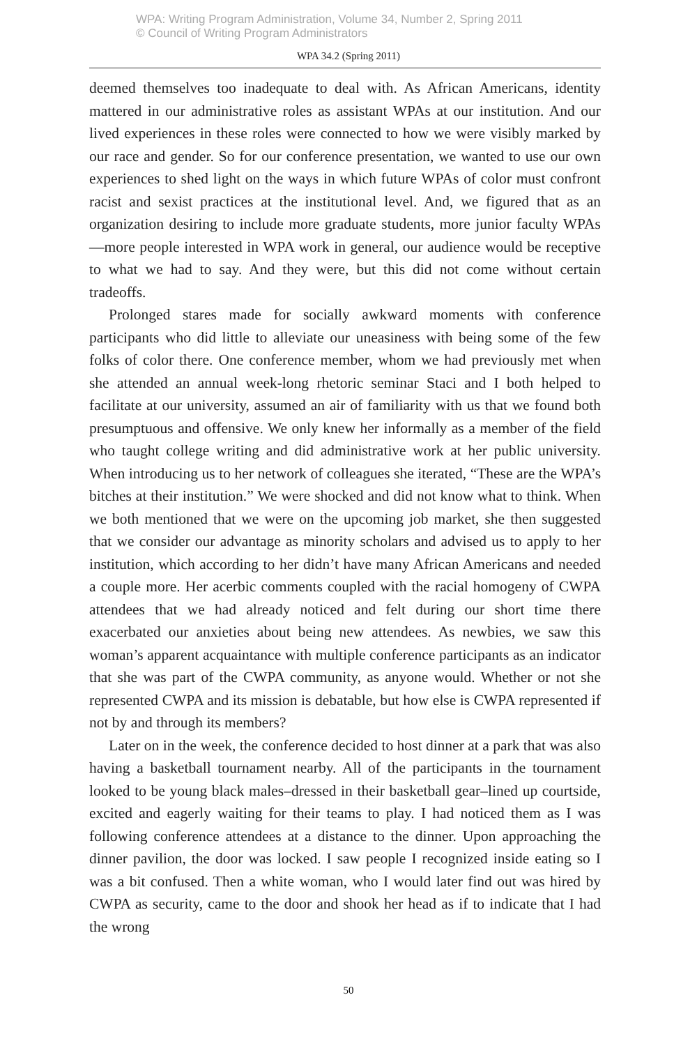WPA: Writing Program Administration, Volume 34, Number 2, Spring 2011
© Council of Writing Program Administrators
WPA 34.2 (Spring 2011)
deemed themselves too inadequate to deal with. As African Americans, identity mattered in our administrative roles as assistant WPAs at our institution. And our lived experiences in these roles were connected to how we were visibly marked by our race and gender. So for our conference presentation, we wanted to use our own experiences to shed light on the ways in which future WPAs of color must confront racist and sexist practices at the institutional level. And, we figured that as an organization desiring to include more graduate students, more junior faculty WPAs—more people interested in WPA work in general, our audience would be receptive to what we had to say. And they were, but this did not come without certain tradeoffs.
Prolonged stares made for socially awkward moments with conference participants who did little to alleviate our uneasiness with being some of the few folks of color there. One conference member, whom we had previously met when she attended an annual week-long rhetoric seminar Staci and I both helped to facilitate at our university, assumed an air of familiarity with us that we found both presumptuous and offensive. We only knew her informally as a member of the field who taught college writing and did administrative work at her public university. When introducing us to her network of colleagues she iterated, “These are the WPA’s bitches at their institution.” We were shocked and did not know what to think. When we both mentioned that we were on the upcoming job market, she then suggested that we consider our advantage as minority scholars and advised us to apply to her institution, which according to her didn’t have many African Americans and needed a couple more. Her acerbic comments coupled with the racial homogeny of CWPA attendees that we had already noticed and felt during our short time there exacerbated our anxieties about being new attendees. As newbies, we saw this woman’s apparent acquaintance with multiple conference participants as an indicator that she was part of the CWPA community, as anyone would. Whether or not she represented CWPA and its mission is debatable, but how else is CWPA represented if not by and through its members?
Later on in the week, the conference decided to host dinner at a park that was also having a basketball tournament nearby. All of the participants in the tournament looked to be young black males–dressed in their basketball gear–lined up courtside, excited and eagerly waiting for their teams to play. I had noticed them as I was following conference attendees at a distance to the dinner. Upon approaching the dinner pavilion, the door was locked. I saw people I recognized inside eating so I was a bit confused. Then a white woman, who I would later find out was hired by CWPA as security, came to the door and shook her head as if to indicate that I had the wrong
50